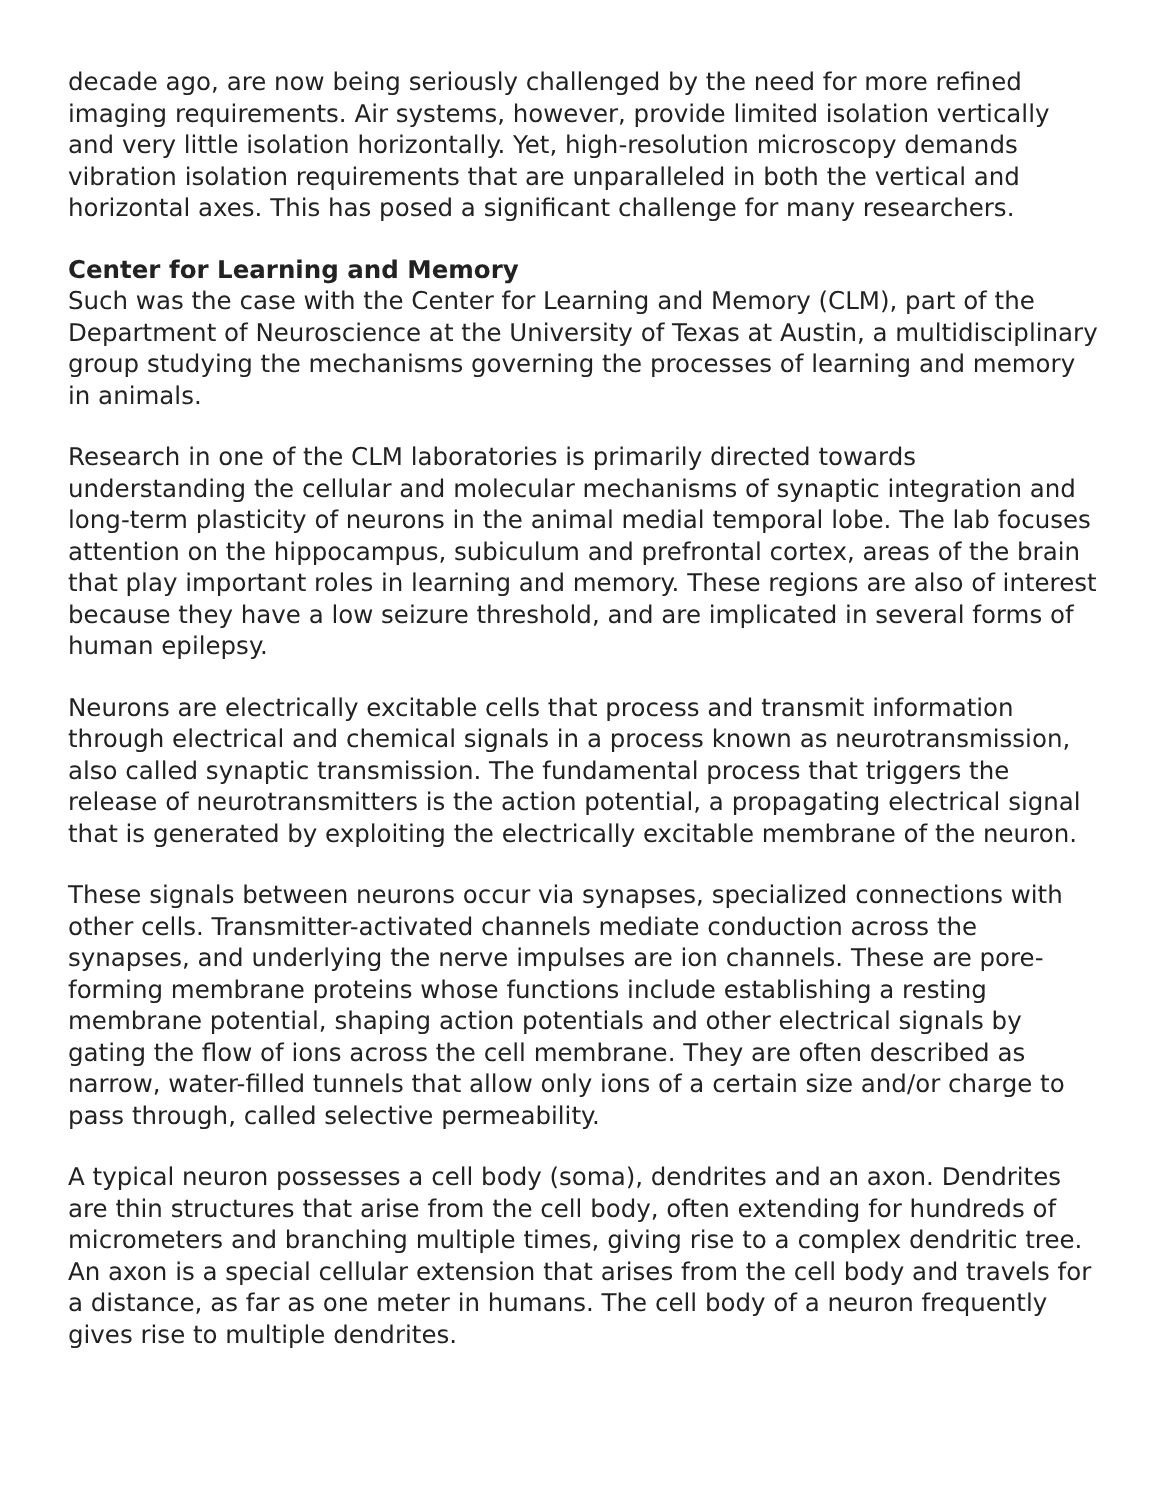decade ago, are now being seriously challenged by the need for more refined imaging requirements. Air systems, however, provide limited isolation vertically and very little isolation horizontally. Yet, high-resolution microscopy demands vibration isolation requirements that are unparalleled in both the vertical and horizontal axes. This has posed a significant challenge for many researchers.
Center for Learning and Memory
Such was the case with the Center for Learning and Memory (CLM), part of the Department of Neuroscience at the University of Texas at Austin, a multidisciplinary group studying the mechanisms governing the processes of learning and memory in animals.
Research in one of the CLM laboratories is primarily directed towards understanding the cellular and molecular mechanisms of synaptic integration and long-term plasticity of neurons in the animal medial temporal lobe. The lab focuses attention on the hippocampus, subiculum and prefrontal cortex, areas of the brain that play important roles in learning and memory. These regions are also of interest because they have a low seizure threshold, and are implicated in several forms of human epilepsy.
Neurons are electrically excitable cells that process and transmit information through electrical and chemical signals in a process known as neurotransmission, also called synaptic transmission. The fundamental process that triggers the release of neurotransmitters is the action potential, a propagating electrical signal that is generated by exploiting the electrically excitable membrane of the neuron.
These signals between neurons occur via synapses, specialized connections with other cells. Transmitter-activated channels mediate conduction across the synapses, and underlying the nerve impulses are ion channels. These are pore-forming membrane proteins whose functions include establishing a resting membrane potential, shaping action potentials and other electrical signals by gating the flow of ions across the cell membrane. They are often described as narrow, water-filled tunnels that allow only ions of a certain size and/or charge to pass through, called selective permeability.
A typical neuron possesses a cell body (soma), dendrites and an axon. Dendrites are thin structures that arise from the cell body, often extending for hundreds of micrometers and branching multiple times, giving rise to a complex dendritic tree. An axon is a special cellular extension that arises from the cell body and travels for a distance, as far as one meter in humans. The cell body of a neuron frequently gives rise to multiple dendrites.